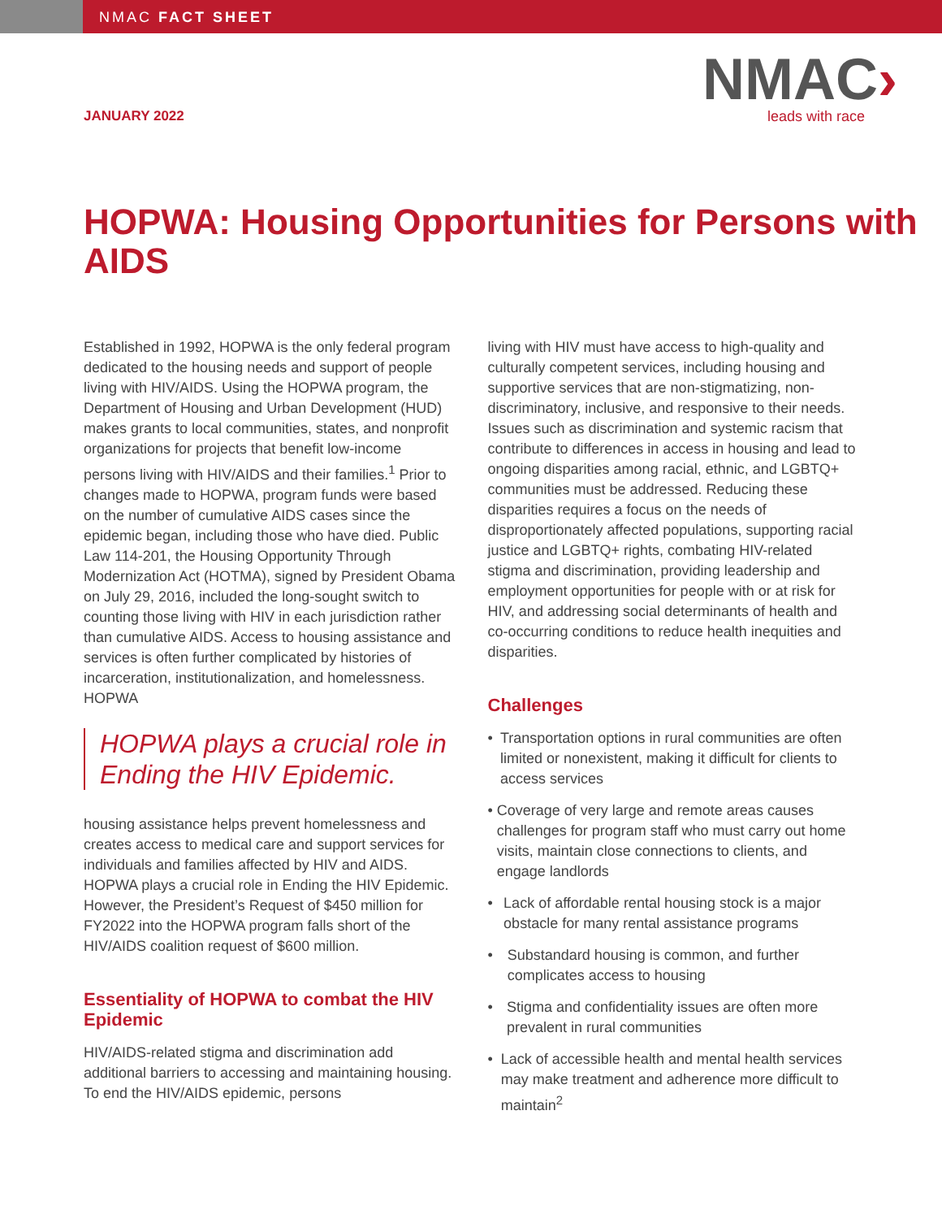NMAC FACT SHEET
JANUARY 2022
NMAC›
leads with race
HOPWA: Housing Opportunities for Persons with AIDS
Established in 1992, HOPWA is the only federal program dedicated to the housing needs and support of people living with HIV/AIDS. Using the HOPWA program, the Department of Housing and Urban Development (HUD) makes grants to local communities, states, and nonprofit organizations for projects that benefit low-income persons living with HIV/AIDS and their families.<sup>1</sup> Prior to changes made to HOPWA, program funds were based on the number of cumulative AIDS cases since the epidemic began, including those who have died. Public Law 114-201, the Housing Opportunity Through Modernization Act (HOTMA), signed by President Obama on July 29, 2016, included the long-sought switch to counting those living with HIV in each jurisdiction rather than cumulative AIDS. Access to housing assistance and services is often further complicated by histories of incarceration, institutionalization, and homelessness. HOPWA
HOPWA plays a crucial role in Ending the HIV Epidemic.
housing assistance helps prevent homelessness and creates access to medical care and support services for individuals and families affected by HIV and AIDS. HOPWA plays a crucial role in Ending the HIV Epidemic. However, the President’s Request of $450 million for FY2022 into the HOPWA program falls short of the HIV/AIDS coalition request of $600 million.
Essentiality of HOPWA to combat the HIV Epidemic
HIV/AIDS-related stigma and discrimination add additional barriers to accessing and maintaining housing. To end the HIV/AIDS epidemic, persons
living with HIV must have access to high-quality and culturally competent services, including housing and supportive services that are non-stigmatizing, non-discriminatory, inclusive, and responsive to their needs. Issues such as discrimination and systemic racism that contribute to differences in access in housing and lead to ongoing disparities among racial, ethnic, and LGBTQ+ communities must be addressed. Reducing these disparities requires a focus on the needs of disproportionately affected populations, supporting racial justice and LGBTQ+ rights, combating HIV-related stigma and discrimination, providing leadership and employment opportunities for people with or at risk for HIV, and addressing social determinants of health and co-occurring conditions to reduce health inequities and disparities.
Challenges
• Transportation options in rural communities are often limited or nonexistent, making it difficult for clients to access services
• Coverage of very large and remote areas causes challenges for program staff who must carry out home visits, maintain close connections to clients, and engage landlords
• Lack of affordable rental housing stock is a major obstacle for many rental assistance programs
• Substandard housing is common, and further complicates access to housing
• Stigma and confidentiality issues are often more prevalent in rural communities
• Lack of accessible health and mental health services may make treatment and adherence more difficult to maintain<sup>2</sup>